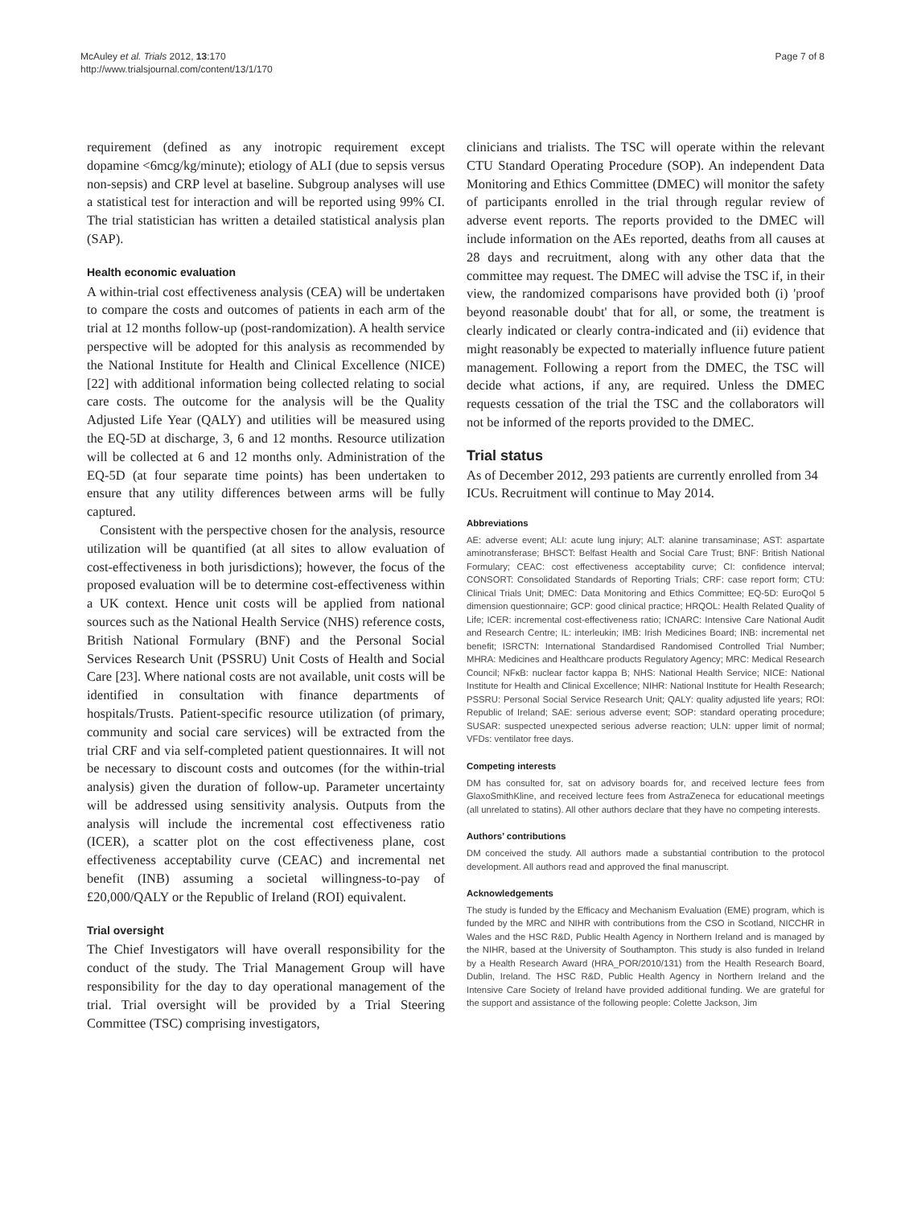McAuley et al. Trials 2012, 13:170
http://www.trialsjournal.com/content/13/1/170
Page 7 of 8
requirement (defined as any inotropic requirement except dopamine <6mcg/kg/minute); etiology of ALI (due to sepsis versus non-sepsis) and CRP level at baseline. Subgroup analyses will use a statistical test for interaction and will be reported using 99% CI. The trial statistician has written a detailed statistical analysis plan (SAP).
Health economic evaluation
A within-trial cost effectiveness analysis (CEA) will be undertaken to compare the costs and outcomes of patients in each arm of the trial at 12 months follow-up (post-randomization). A health service perspective will be adopted for this analysis as recommended by the National Institute for Health and Clinical Excellence (NICE) [22] with additional information being collected relating to social care costs. The outcome for the analysis will be the Quality Adjusted Life Year (QALY) and utilities will be measured using the EQ-5D at discharge, 3, 6 and 12 months. Resource utilization will be collected at 6 and 12 months only. Administration of the EQ-5D (at four separate time points) has been undertaken to ensure that any utility differences between arms will be fully captured.
Consistent with the perspective chosen for the analysis, resource utilization will be quantified (at all sites to allow evaluation of cost-effectiveness in both jurisdictions); however, the focus of the proposed evaluation will be to determine cost-effectiveness within a UK context. Hence unit costs will be applied from national sources such as the National Health Service (NHS) reference costs, British National Formulary (BNF) and the Personal Social Services Research Unit (PSSRU) Unit Costs of Health and Social Care [23]. Where national costs are not available, unit costs will be identified in consultation with finance departments of hospitals/Trusts. Patient-specific resource utilization (of primary, community and social care services) will be extracted from the trial CRF and via self-completed patient questionnaires. It will not be necessary to discount costs and outcomes (for the within-trial analysis) given the duration of follow-up. Parameter uncertainty will be addressed using sensitivity analysis. Outputs from the analysis will include the incremental cost effectiveness ratio (ICER), a scatter plot on the cost effectiveness plane, cost effectiveness acceptability curve (CEAC) and incremental net benefit (INB) assuming a societal willingness-to-pay of £20,000/QALY or the Republic of Ireland (ROI) equivalent.
Trial oversight
The Chief Investigators will have overall responsibility for the conduct of the study. The Trial Management Group will have responsibility for the day to day operational management of the trial. Trial oversight will be provided by a Trial Steering Committee (TSC) comprising investigators,
clinicians and trialists. The TSC will operate within the relevant CTU Standard Operating Procedure (SOP). An independent Data Monitoring and Ethics Committee (DMEC) will monitor the safety of participants enrolled in the trial through regular review of adverse event reports. The reports provided to the DMEC will include information on the AEs reported, deaths from all causes at 28 days and recruitment, along with any other data that the committee may request. The DMEC will advise the TSC if, in their view, the randomized comparisons have provided both (i) 'proof beyond reasonable doubt' that for all, or some, the treatment is clearly indicated or clearly contra-indicated and (ii) evidence that might reasonably be expected to materially influence future patient management. Following a report from the DMEC, the TSC will decide what actions, if any, are required. Unless the DMEC requests cessation of the trial the TSC and the collaborators will not be informed of the reports provided to the DMEC.
Trial status
As of December 2012, 293 patients are currently enrolled from 34 ICUs. Recruitment will continue to May 2014.
Abbreviations
AE: adverse event; ALI: acute lung injury; ALT: alanine transaminase; AST: aspartate aminotransferase; BHSCT: Belfast Health and Social Care Trust; BNF: British National Formulary; CEAC: cost effectiveness acceptability curve; CI: confidence interval; CONSORT: Consolidated Standards of Reporting Trials; CRF: case report form; CTU: Clinical Trials Unit; DMEC: Data Monitoring and Ethics Committee; EQ-5D: EuroQol 5 dimension questionnaire; GCP: good clinical practice; HRQOL: Health Related Quality of Life; ICER: incremental cost-effectiveness ratio; ICNARC: Intensive Care National Audit and Research Centre; IL: interleukin; IMB: Irish Medicines Board; INB: incremental net benefit; ISRCTN: International Standardised Randomised Controlled Trial Number; MHRA: Medicines and Healthcare products Regulatory Agency; MRC: Medical Research Council; NFκB: nuclear factor kappa B; NHS: National Health Service; NICE: National Institute for Health and Clinical Excellence; NIHR: National Institute for Health Research; PSSRU: Personal Social Service Research Unit; QALY: quality adjusted life years; ROI: Republic of Ireland; SAE: serious adverse event; SOP: standard operating procedure; SUSAR: suspected unexpected serious adverse reaction; ULN: upper limit of normal; VFDs: ventilator free days.
Competing interests
DM has consulted for, sat on advisory boards for, and received lecture fees from GlaxoSmithKline, and received lecture fees from AstraZeneca for educational meetings (all unrelated to statins). All other authors declare that they have no competing interests.
Authors’ contributions
DM conceived the study. All authors made a substantial contribution to the protocol development. All authors read and approved the final manuscript.
Acknowledgements
The study is funded by the Efficacy and Mechanism Evaluation (EME) program, which is funded by the MRC and NIHR with contributions from the CSO in Scotland, NICCHR in Wales and the HSC R&D, Public Health Agency in Northern Ireland and is managed by the NIHR, based at the University of Southampton. This study is also funded in Ireland by a Health Research Award (HRA_POR/2010/131) from the Health Research Board, Dublin, Ireland. The HSC R&D, Public Health Agency in Northern Ireland and the Intensive Care Society of Ireland have provided additional funding. We are grateful for the support and assistance of the following people: Colette Jackson, Jim